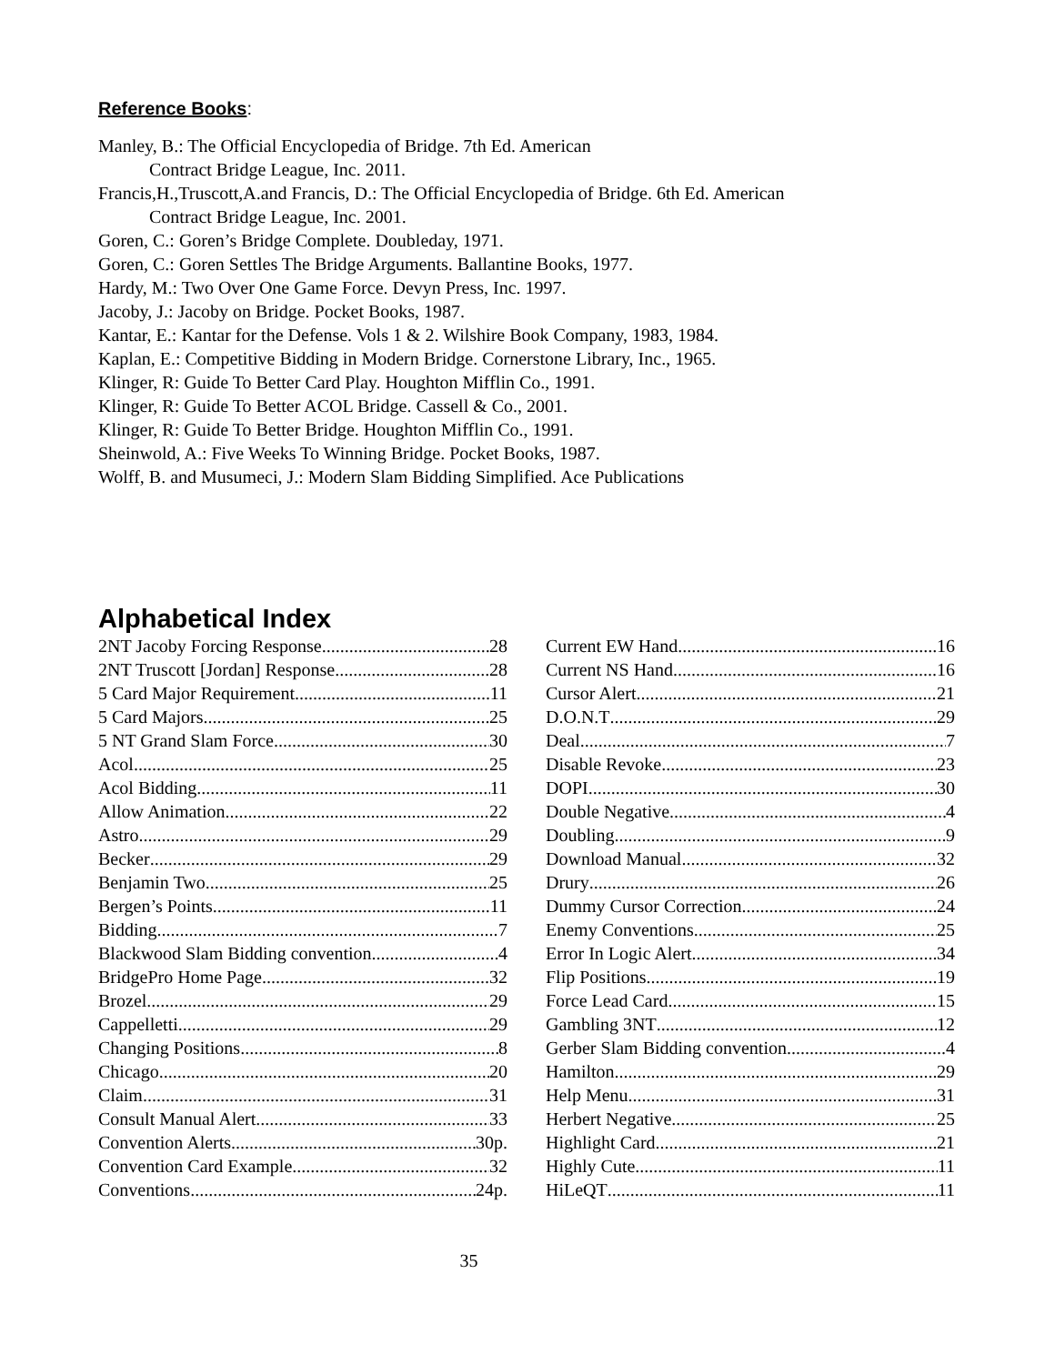Reference Books:
Manley, B.: The Official Encyclopedia of Bridge. 7th Ed. American
Contract Bridge League, Inc. 2011.
Francis,H.,Truscott,A.and Francis, D.: The Official Encyclopedia of Bridge. 6th Ed. American
Contract Bridge League, Inc. 2001.
Goren, C.: Goren’s Bridge Complete. Doubleday, 1971.
Goren, C.: Goren Settles The Bridge Arguments. Ballantine Books, 1977.
Hardy, M.: Two Over One Game Force. Devyn Press, Inc. 1997.
Jacoby, J.: Jacoby on Bridge. Pocket Books, 1987.
Kantar, E.: Kantar for the Defense. Vols 1 & 2. Wilshire Book Company, 1983, 1984.
Kaplan, E.: Competitive Bidding in Modern Bridge. Cornerstone Library, Inc., 1965.
Klinger, R: Guide To Better Card Play. Houghton Mifflin Co., 1991.
Klinger, R: Guide To Better ACOL Bridge. Cassell & Co., 2001.
Klinger, R: Guide To Better Bridge. Houghton Mifflin Co., 1991.
Sheinwold, A.: Five Weeks To Winning Bridge. Pocket Books, 1987.
Wolff, B. and Musumeci, J.: Modern Slam Bidding Simplified. Ace Publications
Alphabetical Index
2NT Jacoby Forcing Response 28
2NT Truscott [Jordan] Response 28
5 Card Major Requirement 11
5 Card Majors 25
5 NT Grand Slam Force 30
Acol 25
Acol Bidding 11
Allow Animation 22
Astro 29
Becker 29
Benjamin Two 25
Bergen’s Points 11
Bidding 7
Blackwood Slam Bidding convention 4
BridgePro Home Page 32
Brozel 29
Cappelletti 29
Changing Positions 8
Chicago 20
Claim 31
Consult Manual Alert 33
Convention Alerts 30p.
Convention Card Example 32
Conventions 24p.
Current EW Hand 16
Current NS Hand 16
Cursor Alert 21
D.O.N.T 29
Deal 7
Disable Revoke 23
DOPI 30
Double Negative 4
Doubling 9
Download Manual 32
Drury 26
Dummy Cursor Correction 24
Enemy Conventions 25
Error In Logic Alert 34
Flip Positions 19
Force Lead Card 15
Gambling 3NT 12
Gerber Slam Bidding convention 4
Hamilton 29
Help Menu 31
Herbert Negative 25
Highlight Card 21
Highly Cute 11
HiLeQT 11
35